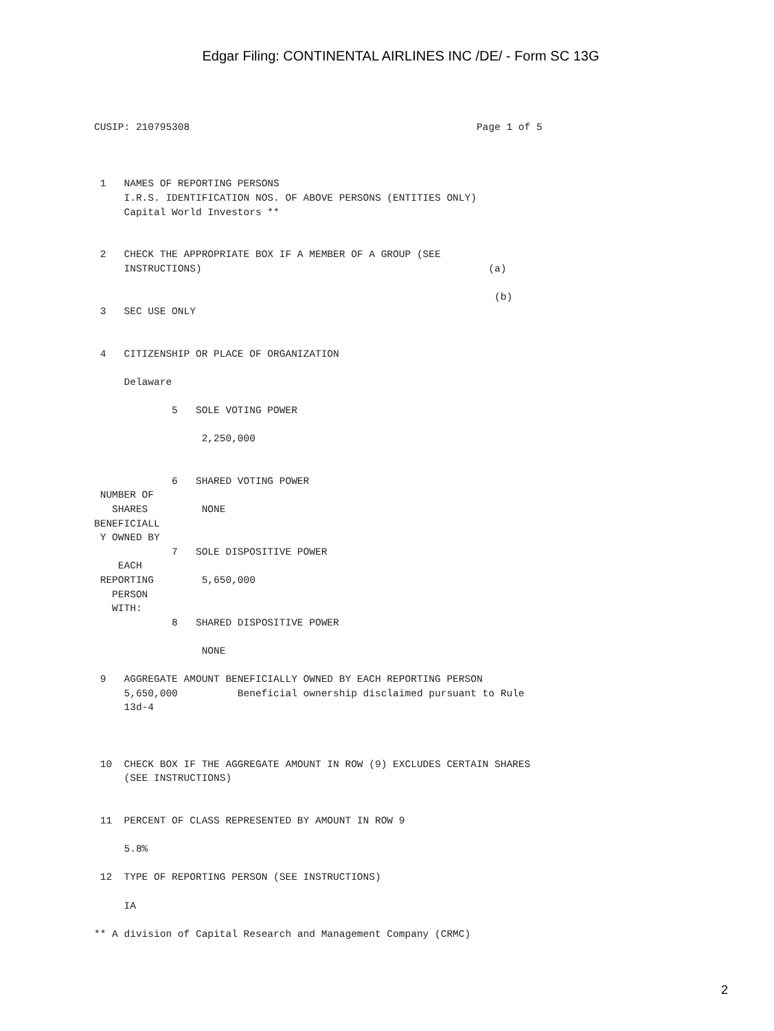Edgar Filing: CONTINENTAL AIRLINES INC /DE/ - Form SC 13G
CUSIP: 210795308                                                Page 1 of 5



 1   NAMES OF REPORTING PERSONS
     I.R.S. IDENTIFICATION NOS. OF ABOVE PERSONS (ENTITIES ONLY)
     Capital World Investors **


 2   CHECK THE APPROPRIATE BOX IF A MEMBER OF A GROUP (SEE
     INSTRUCTIONS)                                                (a)

                                                                   (b)
 3   SEC USE ONLY


 4   CITIZENSHIP OR PLACE OF ORGANIZATION

     Delaware

             5   SOLE VOTING POWER

                  2,250,000


             6   SHARED VOTING POWER
 NUMBER OF
   SHARES         NONE
BENEFICIALL
 Y OWNED BY
             7   SOLE DISPOSITIVE POWER
    EACH
 REPORTING        5,650,000
   PERSON
   WITH:
             8   SHARED DISPOSITIVE POWER

                  NONE

 9   AGGREGATE AMOUNT BENEFICIALLY OWNED BY EACH REPORTING PERSON
     5,650,000          Beneficial ownership disclaimed pursuant to Rule
     13d-4



 10  CHECK BOX IF THE AGGREGATE AMOUNT IN ROW (9) EXCLUDES CERTAIN SHARES
     (SEE INSTRUCTIONS)


 11  PERCENT OF CLASS REPRESENTED BY AMOUNT IN ROW 9

     5.8%

 12  TYPE OF REPORTING PERSON (SEE INSTRUCTIONS)

     IA

** A division of Capital Research and Management Company (CRMC)
2